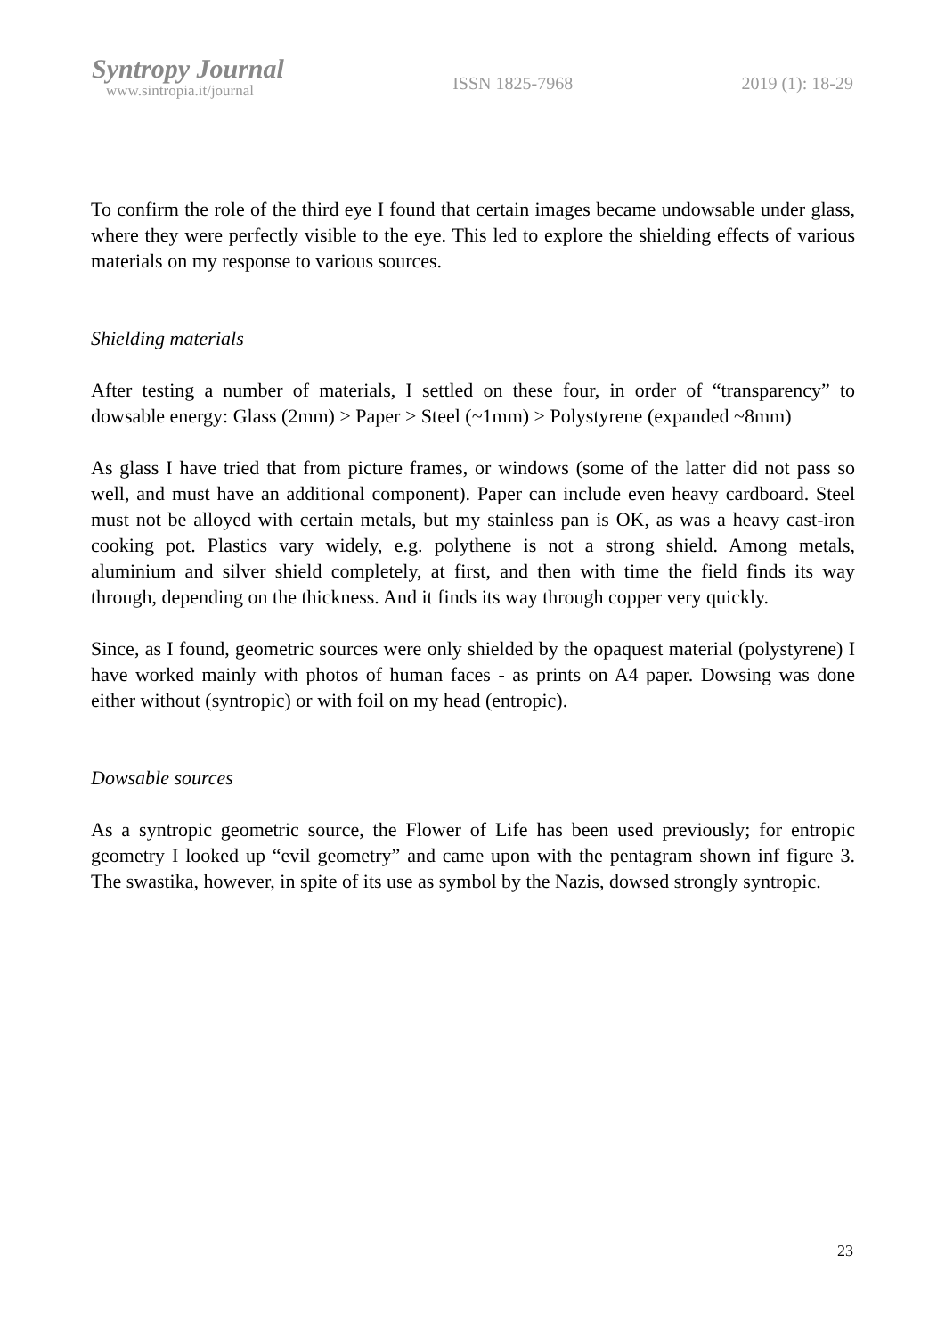Syntropy Journal
www.sintropia.it/journal
ISSN 1825-7968 2019 (1): 18-29
To confirm the role of the third eye I found that certain images became undowsable under glass, where they were perfectly visible to the eye. This led to explore the shielding effects of various materials on my response to various sources.
Shielding materials
After testing a number of materials, I settled on these four, in order of “transparency” to dowsable energy: Glass (2mm) > Paper > Steel (~1mm) > Polystyrene (expanded ~8mm)
As glass I have tried that from picture frames, or windows (some of the latter did not pass so well, and must have an additional component). Paper can include even heavy cardboard. Steel must not be alloyed with certain metals, but my stainless pan is OK, as was a heavy cast-iron cooking pot. Plastics vary widely, e.g. polythene is not a strong shield. Among metals, aluminium and silver shield completely, at first, and then with time the field finds its way through, depending on the thickness. And it finds its way through copper very quickly.
Since, as I found, geometric sources were only shielded by the opaquest material (polystyrene) I have worked mainly with photos of human faces - as prints on A4 paper. Dowsing was done either without (syntropic) or with foil on my head (entropic).
Dowsable sources
As a syntropic geometric source, the Flower of Life has been used previously; for entropic geometry I looked up “evil geometry” and came upon with the pentagram shown inf figure 3. The swastika, however, in spite of its use as symbol by the Nazis, dowsed strongly syntropic.
23